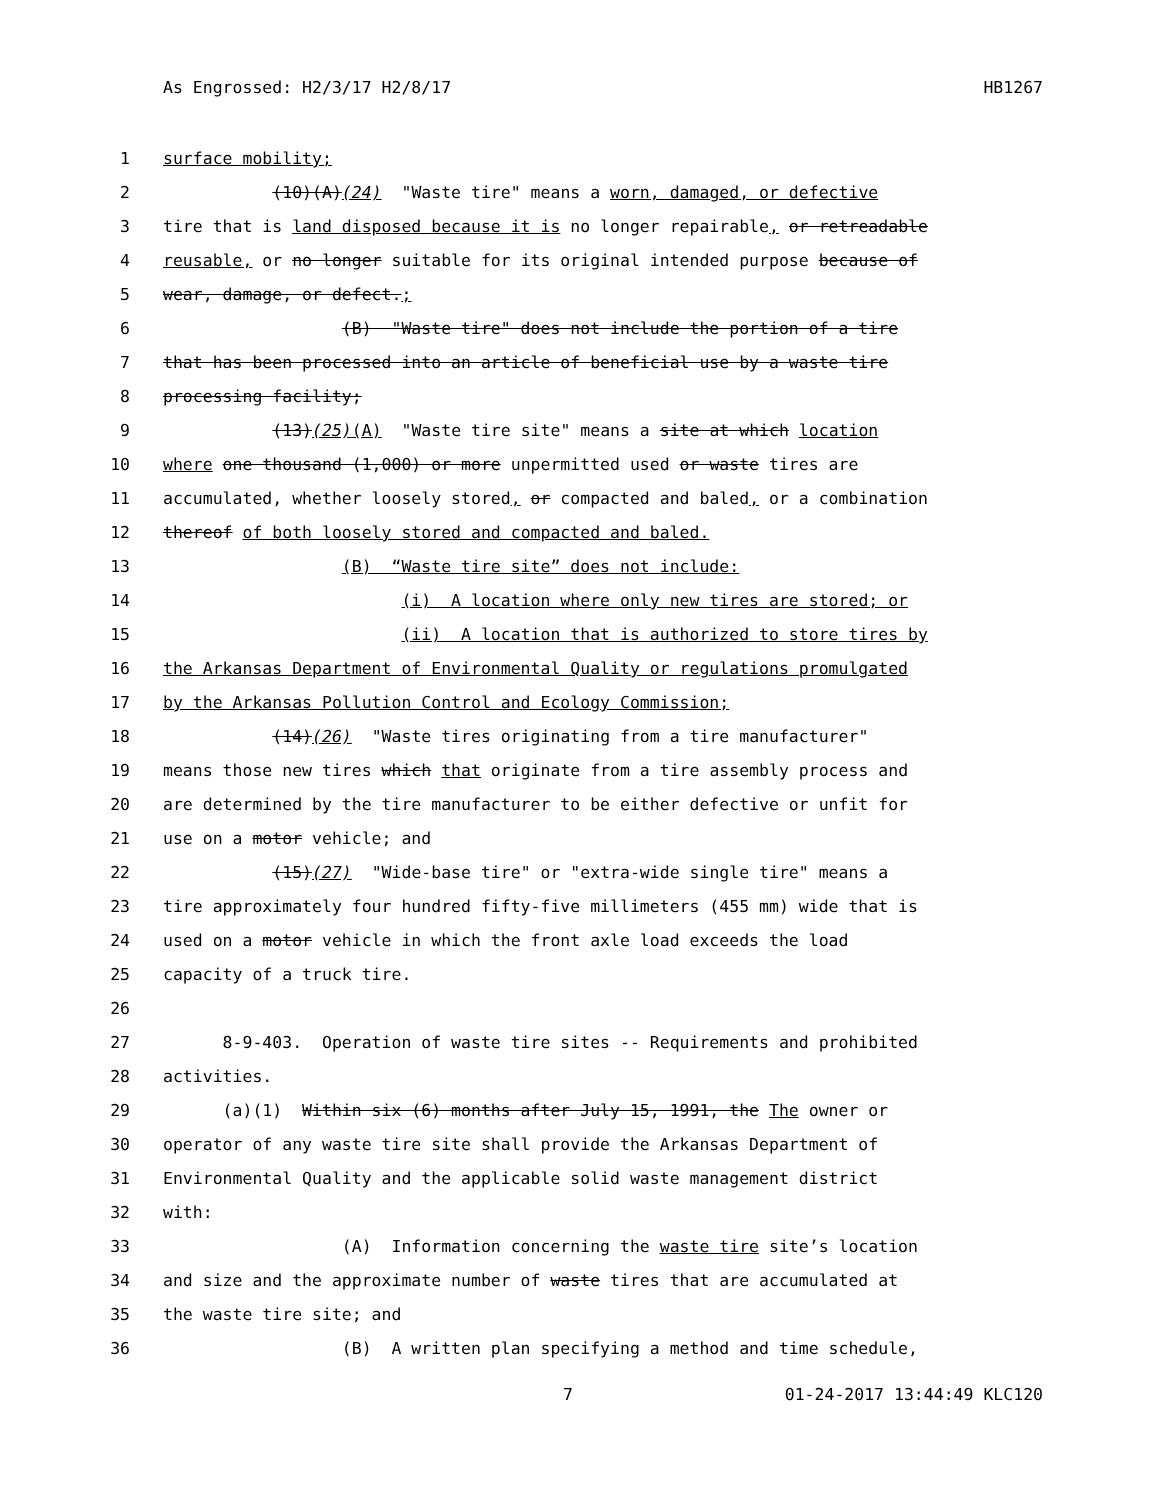As Engrossed: H2/3/17 H2/8/17 HB1267
1 surface mobility;
2 (10)(A)(24) "Waste tire" means a worn, damaged, or defective
3 tire that is land disposed because it is no longer repairable, or retreadable
4 reusable, or no longer suitable for its original intended purpose because of
5 wear, damage, or defect.;
6 (B) "Waste tire" does not include the portion of a tire
7 that has been processed into an article of beneficial use by a waste tire
8 processing facility;
9 (13)(25)(A) "Waste tire site" means a site at which location
10 where one thousand (1,000) or more unpermitted used or waste tires are
11 accumulated, whether loosely stored, or compacted and baled, or a combination
12 thereof of both loosely stored and compacted and baled.
13 (B) “Waste tire site” does not include:
14 (i) A location where only new tires are stored; or
15 (ii) A location that is authorized to store tires by
16 the Arkansas Department of Environmental Quality or regulations promulgated
17 by the Arkansas Pollution Control and Ecology Commission;
18 (14)(26) "Waste tires originating from a tire manufacturer"
19 means those new tires which that originate from a tire assembly process and
20 are determined by the tire manufacturer to be either defective or unfit for
21 use on a motor vehicle; and
22 (15)(27) "Wide-base tire" or "extra-wide single tire" means a
23 tire approximately four hundred fifty-five millimeters (455 mm) wide that is
24 used on a motor vehicle in which the front axle load exceeds the load
25 capacity of a truck tire.
26
27 8-9-403. Operation of waste tire sites -- Requirements and prohibited
28 activities.
29 (a)(1) Within six (6) months after July 15, 1991, the The owner or
30 operator of any waste tire site shall provide the Arkansas Department of
31 Environmental Quality and the applicable solid waste management district
32 with:
33 (A) Information concerning the waste tire site’s location
34 and size and the approximate number of waste tires that are accumulated at
35 the waste tire site; and
36 (B) A written plan specifying a method and time schedule,
7 01-24-2017 13:44:49 KLC120